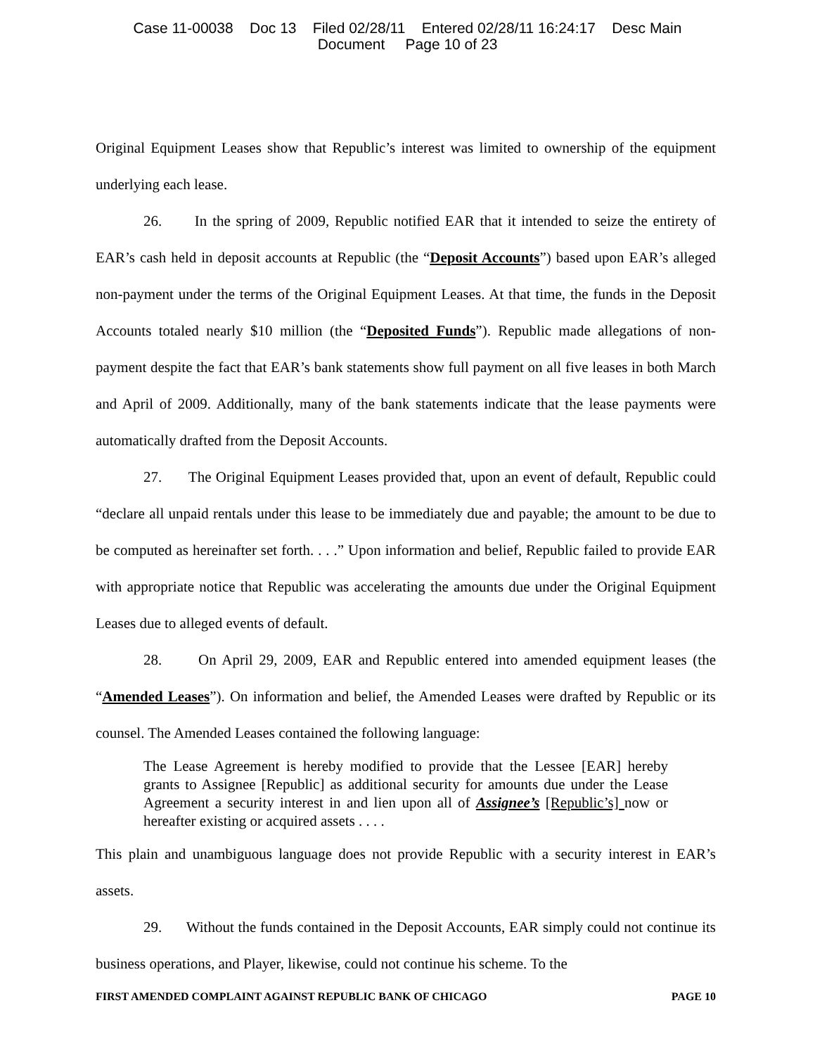Case 11-00038 Doc 13 Filed 02/28/11 Entered 02/28/11 16:24:17 Desc Main
Document Page 10 of 23
Original Equipment Leases show that Republic’s interest was limited to ownership of the equipment underlying each lease.
26. In the spring of 2009, Republic notified EAR that it intended to seize the entirety of EAR’s cash held in deposit accounts at Republic (the “Deposit Accounts”) based upon EAR’s alleged non-payment under the terms of the Original Equipment Leases. At that time, the funds in the Deposit Accounts totaled nearly $10 million (the “Deposited Funds”). Republic made allegations of non-payment despite the fact that EAR’s bank statements show full payment on all five leases in both March and April of 2009. Additionally, many of the bank statements indicate that the lease payments were automatically drafted from the Deposit Accounts.
27. The Original Equipment Leases provided that, upon an event of default, Republic could “declare all unpaid rentals under this lease to be immediately due and payable; the amount to be due to be computed as hereinafter set forth. . . .” Upon information and belief, Republic failed to provide EAR with appropriate notice that Republic was accelerating the amounts due under the Original Equipment Leases due to alleged events of default.
28. On April 29, 2009, EAR and Republic entered into amended equipment leases (the “Amended Leases”). On information and belief, the Amended Leases were drafted by Republic or its counsel. The Amended Leases contained the following language:
The Lease Agreement is hereby modified to provide that the Lessee [EAR] hereby grants to Assignee [Republic] as additional security for amounts due under the Lease Agreement a security interest in and lien upon all of Assignee’s [Republic’s] now or hereafter existing or acquired assets . . . .
This plain and unambiguous language does not provide Republic with a security interest in EAR’s assets.
29. Without the funds contained in the Deposit Accounts, EAR simply could not continue its business operations, and Player, likewise, could not continue his scheme. To the
FIRST AMENDED COMPLAINT AGAINST REPUBLIC BANK OF CHICAGO PAGE 10